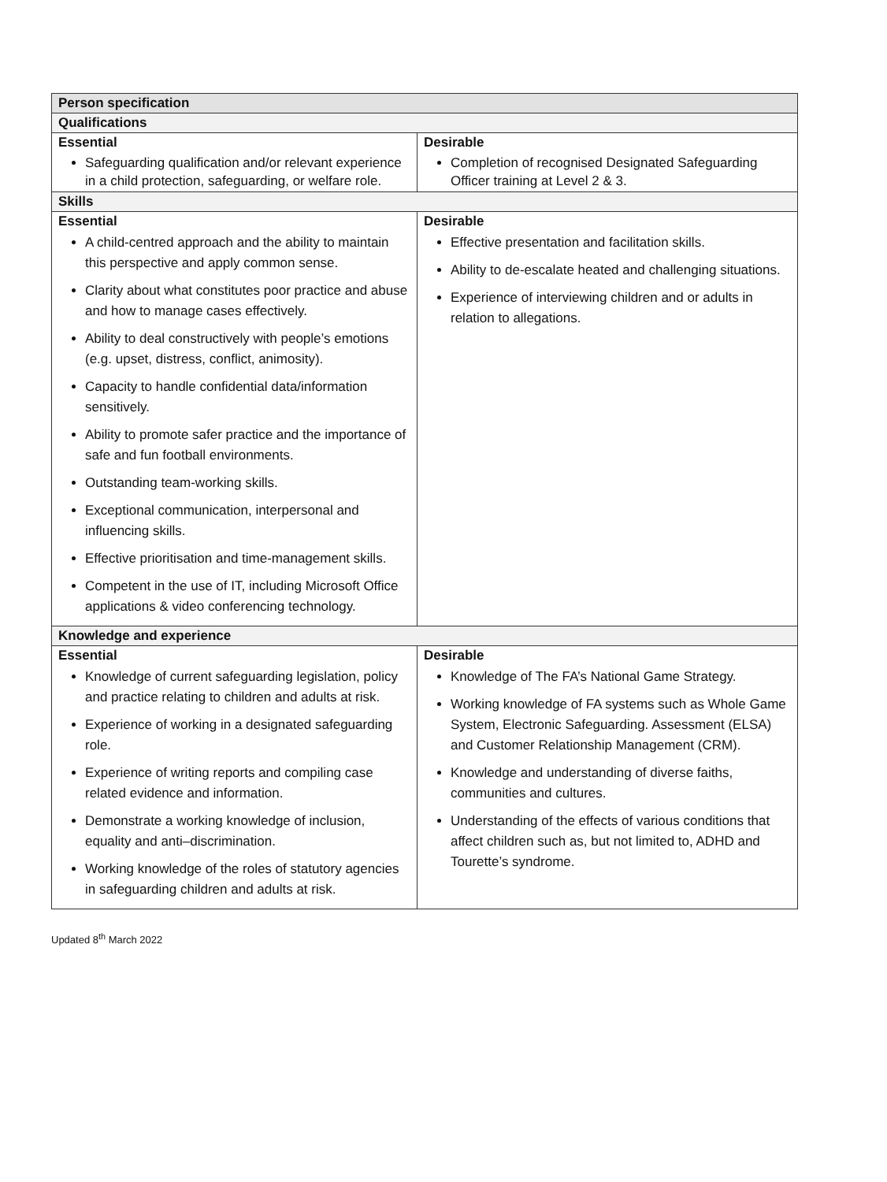| Person specification | |
| --- | --- |
| Qualifications | |
| Essential Safeguarding qualification and/or relevant experience in a child protection, safeguarding, or welfare role. | Desirable Completion of recognised Designated Safeguarding Officer training at Level 2 & 3. |
| Skills | |
| Essential A child-centred approach and the ability to maintain this perspective and apply common sense. Clarity about what constitutes poor practice and abuse and how to manage cases effectively. Ability to deal constructively with people’s emotions (e.g. upset, distress, conflict, animosity). Capacity to handle confidential data/information sensitively. Ability to promote safer practice and the importance of safe and fun football environments. Outstanding team-working skills. Exceptional communication, interpersonal and influencing skills. Effective prioritisation and time-management skills. Competent in the use of IT, including Microsoft Office applications & video conferencing technology. | Desirable Effective presentation and facilitation skills. Ability to de-escalate heated and challenging situations. Experience of interviewing children and or adults in relation to allegations. |
| Knowledge and experience | |
| Essential Knowledge of current safeguarding legislation, policy and practice relating to children and adults at risk. Experience of working in a designated safeguarding role. Experience of writing reports and compiling case related evidence and information. Demonstrate a working knowledge of inclusion, equality and anti–discrimination. Working knowledge of the roles of statutory agencies in safeguarding children and adults at risk. | Desirable Knowledge of The FA’s National Game Strategy. Working knowledge of FA systems such as Whole Game System, Electronic Safeguarding. Assessment (ELSA) and Customer Relationship Management (CRM). Knowledge and understanding of diverse faiths, communities and cultures. Understanding of the effects of various conditions that affect children such as, but not limited to, ADHD and Tourette’s syndrome. |
Updated 8<sup>th</sup> March 2022